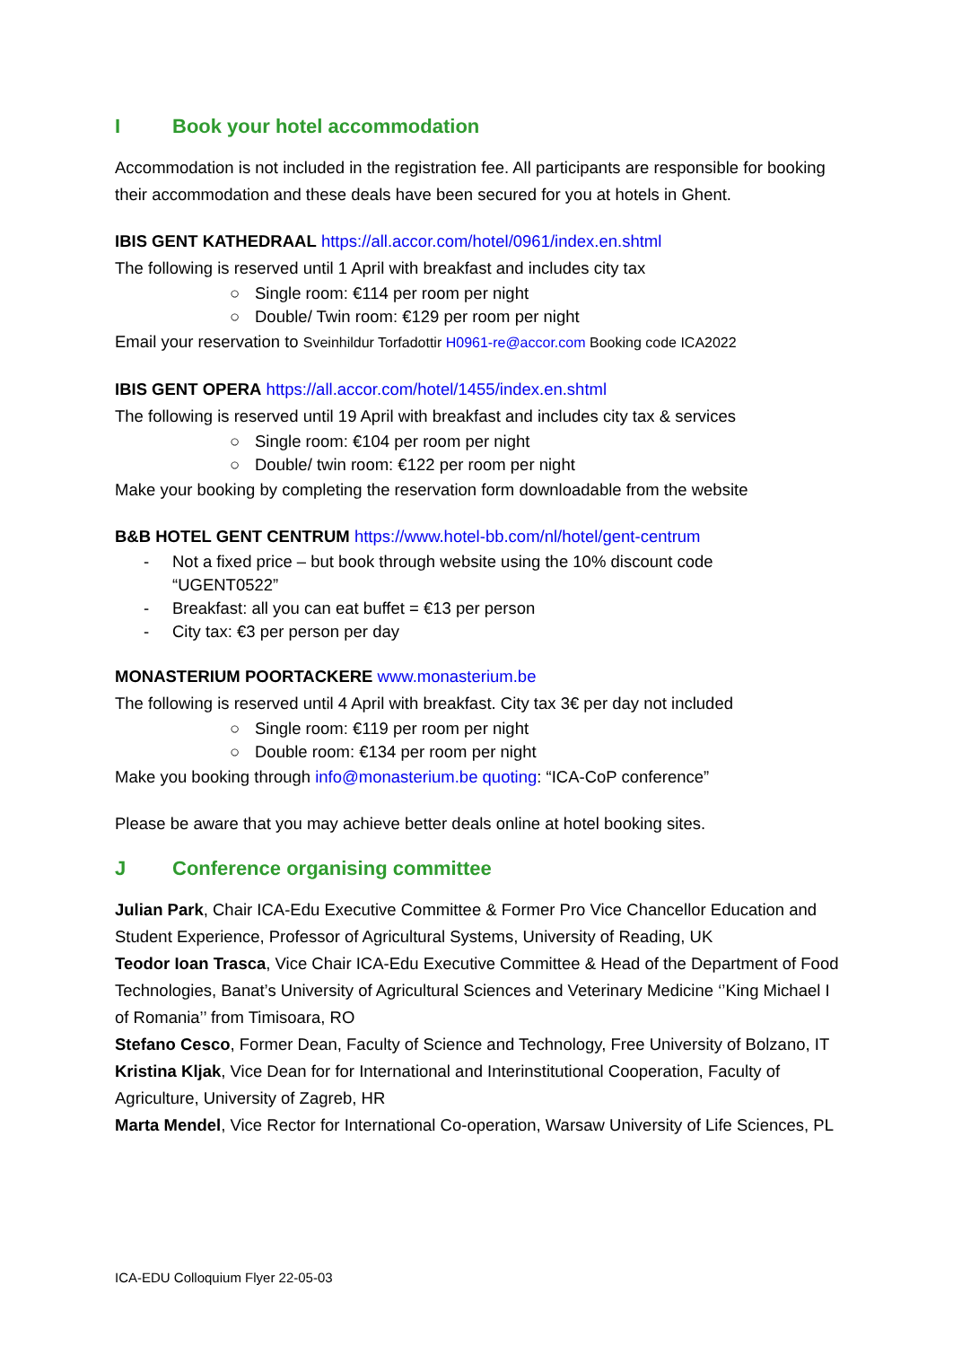I Book your hotel accommodation
Accommodation is not included in the registration fee. All participants are responsible for booking their accommodation and these deals have been secured for you at hotels in Ghent.
IBIS GENT KATHEDRAAL https://all.accor.com/hotel/0961/index.en.shtml
The following is reserved until 1 April with breakfast and includes city tax
○ Single room: €114 per room per night
○ Double/ Twin room: €129 per room per night
Email your reservation to Sveinhildur Torfadottir H0961-re@accor.com Booking code ICA2022
IBIS GENT OPERA https://all.accor.com/hotel/1455/index.en.shtml
The following is reserved until 19 April with breakfast and includes city tax & services
○ Single room: €104 per room per night
○ Double/ twin room: €122 per room per night
Make your booking by completing the reservation form downloadable from the website
B&B HOTEL GENT CENTRUM https://www.hotel-bb.com/nl/hotel/gent-centrum
- Not a fixed price – but book through website using the 10% discount code
“UGENT0522”
- Breakfast: all you can eat buffet = €13 per person
- City tax: €3 per person per day
MONASTERIUM POORTACKERE www.monasterium.be
The following is reserved until 4 April with breakfast. City tax 3€ per day not included
○ Single room: €119 per room per night
○ Double room: €134 per room per night
Make you booking through info@monasterium.be quoting: “ICA-CoP conference”
Please be aware that you may achieve better deals online at hotel booking sites.
J Conference organising committee
Julian Park, Chair ICA-Edu Executive Committee & Former Pro Vice Chancellor Education and Student Experience, Professor of Agricultural Systems, University of Reading, UK
Teodor Ioan Trasca, Vice Chair ICA-Edu Executive Committee & Head of the Department of Food Technologies, Banat’s University of Agricultural Sciences and Veterinary Medicine ‘’King Michael I of Romania’’ from Timisoara, RO
Stefano Cesco, Former Dean, Faculty of Science and Technology, Free University of Bolzano, IT
Kristina Kljak, Vice Dean for for International and Interinstitutional Cooperation, Faculty of Agriculture, University of Zagreb, HR
Marta Mendel, Vice Rector for International Co-operation, Warsaw University of Life Sciences, PL
ICA-EDU Colloquium Flyer 22-05-03